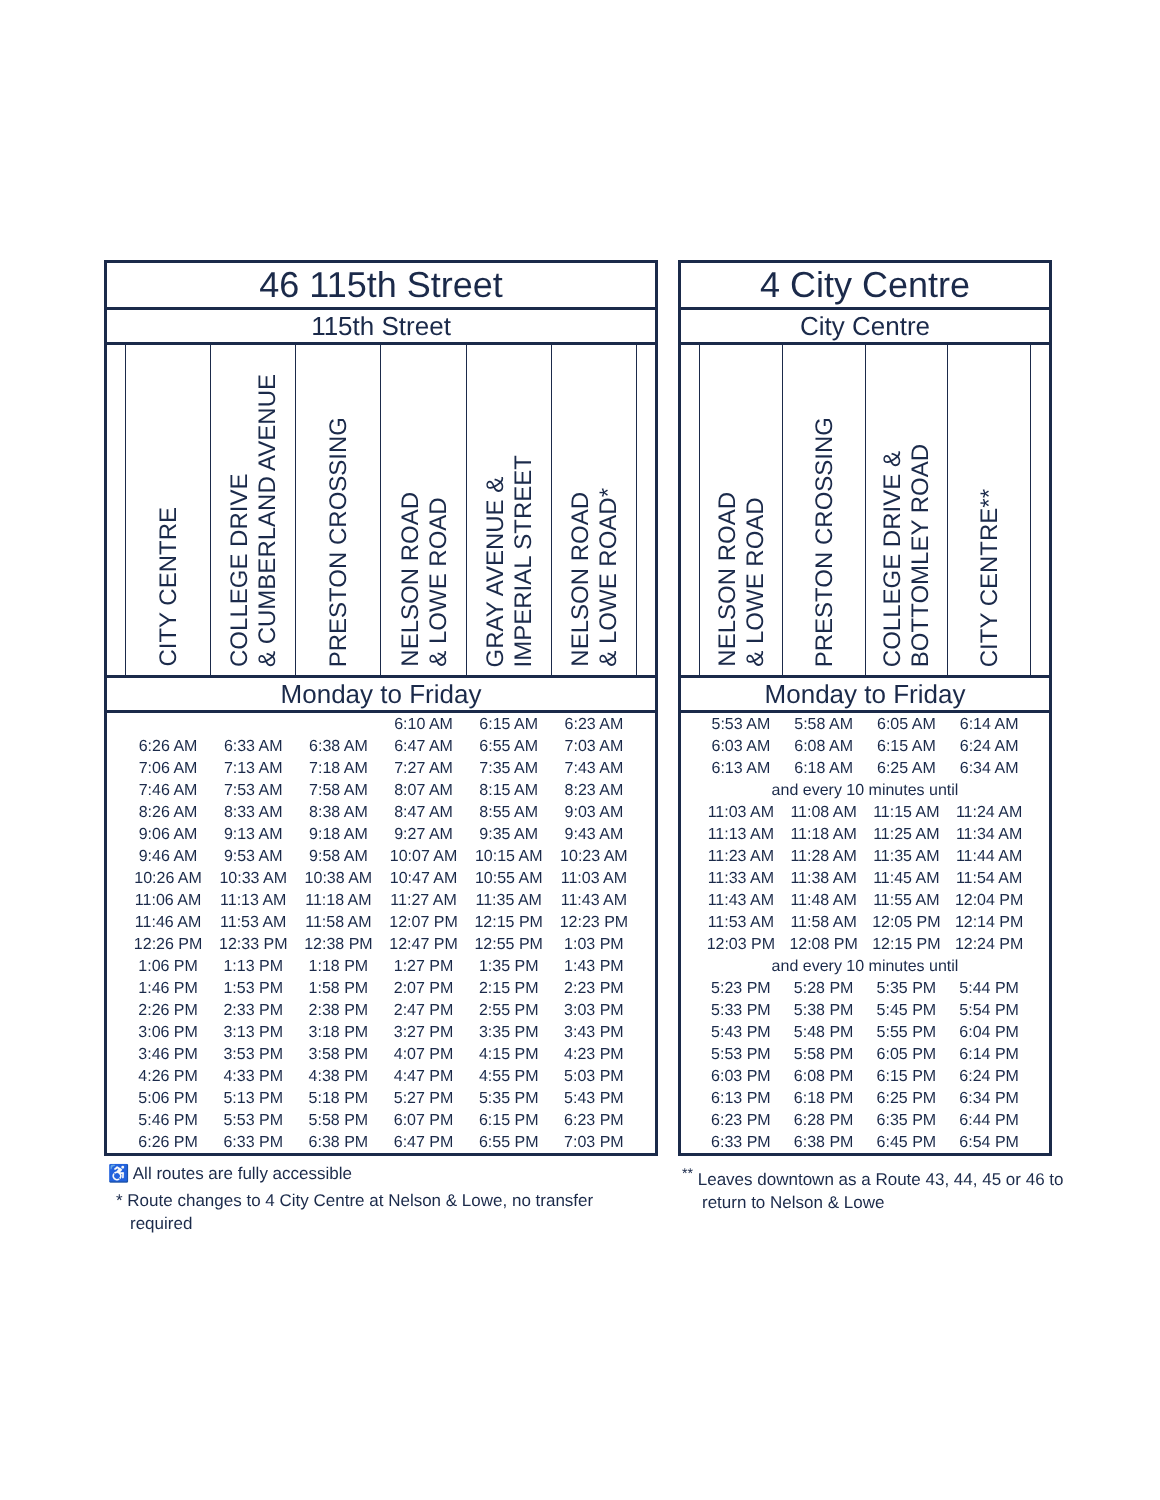| 46 115th Street | | | | | | | |
| 115th Street | | | | | | | |
| | CITY CENTRE | COLLEGE DRIVE & CUMBERLAND AVENUE | PRESTON CROSSING | NELSON ROAD & LOWE ROAD | GRAY AVENUE & IMPERIAL STREET | NELSON ROAD & LOWE ROAD* | |
| Monday to Friday | | | | | | | |
| | | | | 6:10 AM | 6:15 AM | 6:23 AM | |
| | 6:26 AM | 6:33 AM | 6:38 AM | 6:47 AM | 6:55 AM | 7:03 AM | |
| | 7:06 AM | 7:13 AM | 7:18 AM | 7:27 AM | 7:35 AM | 7:43 AM | |
| | 7:46 AM | 7:53 AM | 7:58 AM | 8:07 AM | 8:15 AM | 8:23 AM | |
| | 8:26 AM | 8:33 AM | 8:38 AM | 8:47 AM | 8:55 AM | 9:03 AM | |
| | 9:06 AM | 9:13 AM | 9:18 AM | 9:27 AM | 9:35 AM | 9:43 AM | |
| | 9:46 AM | 9:53 AM | 9:58 AM | 10:07 AM | 10:15 AM | 10:23 AM | |
| | 10:26 AM | 10:33 AM | 10:38 AM | 10:47 AM | 10:55 AM | 11:03 AM | |
| | 11:06 AM | 11:13 AM | 11:18 AM | 11:27 AM | 11:35 AM | 11:43 AM | |
| | 11:46 AM | 11:53 AM | 11:58 AM | 12:07 PM | 12:15 PM | 12:23 PM | |
| | 12:26 PM | 12:33 PM | 12:38 PM | 12:47 PM | 12:55 PM | 1:03 PM | |
| | 1:06 PM | 1:13 PM | 1:18 PM | 1:27 PM | 1:35 PM | 1:43 PM | |
| | 1:46 PM | 1:53 PM | 1:58 PM | 2:07 PM | 2:15 PM | 2:23 PM | |
| | 2:26 PM | 2:33 PM | 2:38 PM | 2:47 PM | 2:55 PM | 3:03 PM | |
| | 3:06 PM | 3:13 PM | 3:18 PM | 3:27 PM | 3:35 PM | 3:43 PM | |
| | 3:46 PM | 3:53 PM | 3:58 PM | 4:07 PM | 4:15 PM | 4:23 PM | |
| | 4:26 PM | 4:33 PM | 4:38 PM | 4:47 PM | 4:55 PM | 5:03 PM | |
| | 5:06 PM | 5:13 PM | 5:18 PM | 5:27 PM | 5:35 PM | 5:43 PM | |
| | 5:46 PM | 5:53 PM | 5:58 PM | 6:07 PM | 6:15 PM | 6:23 PM | |
| | 6:26 PM | 6:33 PM | 6:38 PM | 6:47 PM | 6:55 PM | 7:03 PM | |
| 4 City Centre | | | | | |
| City Centre | | | | | |
| | NELSON ROAD & LOWE ROAD | PRESTON CROSSING | COLLEGE DRIVE & BOTTOMLEY ROAD | CITY CENTRE** | |
| Monday to Friday | | | | | |
| | 5:53 AM | 5:58 AM | 6:05 AM | 6:14 AM | |
| | 6:03 AM | 6:08 AM | 6:15 AM | 6:24 AM | |
| | 6:13 AM | 6:18 AM | 6:25 AM | 6:34 AM | |
| and every 10 minutes until | | | | | |
| | 11:03 AM | 11:08 AM | 11:15 AM | 11:24 AM | |
| | 11:13 AM | 11:18 AM | 11:25 AM | 11:34 AM | |
| | 11:23 AM | 11:28 AM | 11:35 AM | 11:44 AM | |
| | 11:33 AM | 11:38 AM | 11:45 AM | 11:54 AM | |
| | 11:43 AM | 11:48 AM | 11:55 AM | 12:04 PM | |
| | 11:53 AM | 11:58 AM | 12:05 PM | 12:14 PM | |
| | 12:03 PM | 12:08 PM | 12:15 PM | 12:24 PM | |
| and every 10 minutes until | | | | | |
| | 5:23 PM | 5:28 PM | 5:35 PM | 5:44 PM | |
| | 5:33 PM | 5:38 PM | 5:45 PM | 5:54 PM | |
| | 5:43 PM | 5:48 PM | 5:55 PM | 6:04 PM | |
| | 5:53 PM | 5:58 PM | 6:05 PM | 6:14 PM | |
| | 6:03 PM | 6:08 PM | 6:15 PM | 6:24 PM | |
| | 6:13 PM | 6:18 PM | 6:25 PM | 6:34 PM | |
| | 6:23 PM | 6:28 PM | 6:35 PM | 6:44 PM | |
| | 6:33 PM | 6:38 PM | 6:45 PM | 6:54 PM | |
♿ All routes are fully accessible
* Route changes to 4 City Centre at Nelson & Lowe, no transfer required
<sup>**</sup> Leaves downtown as a Route 43, 44, 45 or 46 to return to Nelson & Lowe